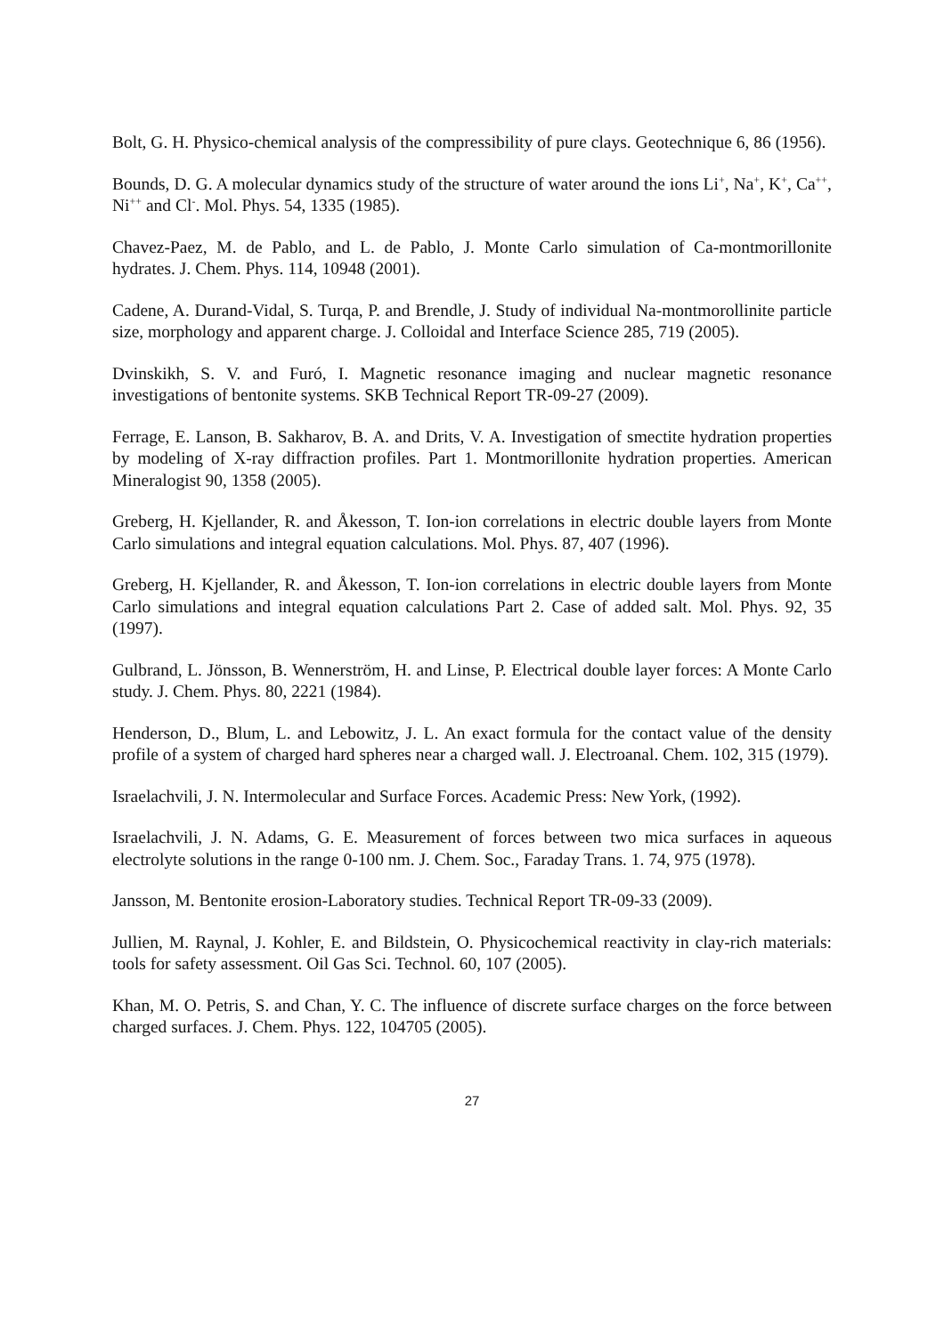Bolt, G. H. Physico-chemical analysis of the compressibility of pure clays. Geotechnique 6, 86 (1956).
Bounds, D. G. A molecular dynamics study of the structure of water around the ions Li<sup>+</sup>, Na<sup>+</sup>, K<sup>+</sup>, Ca<sup>++</sup>, Ni<sup>++</sup> and Cl<sup>-</sup>. Mol. Phys. 54, 1335 (1985).
Chavez-Paez, M. de Pablo, and L. de Pablo, J. Monte Carlo simulation of Ca-montmorillonite hydrates. J. Chem. Phys. 114, 10948 (2001).
Cadene, A. Durand-Vidal, S. Turqa, P. and Brendle, J. Study of individual Na-montmorollinite particle size, morphology and apparent charge. J. Colloidal and Interface Science 285, 719 (2005).
Dvinskikh, S. V. and Furó, I. Magnetic resonance imaging and nuclear magnetic resonance investigations of bentonite systems. SKB Technical Report TR-09-27 (2009).
Ferrage, E. Lanson, B. Sakharov, B. A. and Drits, V. A. Investigation of smectite hydration properties by modeling of X-ray diffraction profiles. Part 1. Montmorillonite hydration properties. American Mineralogist 90, 1358 (2005).
Greberg, H. Kjellander, R. and Åkesson, T. Ion-ion correlations in electric double layers from Monte Carlo simulations and integral equation calculations. Mol. Phys. 87, 407 (1996).
Greberg, H. Kjellander, R. and Åkesson, T. Ion-ion correlations in electric double layers from Monte Carlo simulations and integral equation calculations Part 2. Case of added salt. Mol. Phys. 92, 35 (1997).
Gulbrand, L. Jönsson, B. Wennerström, H. and Linse, P. Electrical double layer forces: A Monte Carlo study. J. Chem. Phys. 80, 2221 (1984).
Henderson, D., Blum, L. and Lebowitz, J. L. An exact formula for the contact value of the density profile of a system of charged hard spheres near a charged wall. J. Electroanal. Chem. 102, 315 (1979).
Israelachvili, J. N. Intermolecular and Surface Forces. Academic Press: New York, (1992).
Israelachvili, J. N. Adams, G. E. Measurement of forces between two mica surfaces in aqueous electrolyte solutions in the range 0-100 nm. J. Chem. Soc., Faraday Trans. 1. 74, 975 (1978).
Jansson, M. Bentonite erosion-Laboratory studies. Technical Report TR-09-33 (2009).
Jullien, M. Raynal, J. Kohler, E. and Bildstein, O. Physicochemical reactivity in clay-rich materials: tools for safety assessment. Oil Gas Sci. Technol. 60, 107 (2005).
Khan, M. O. Petris, S. and Chan, Y. C. The influence of discrete surface charges on the force between charged surfaces. J. Chem. Phys. 122, 104705 (2005).
27